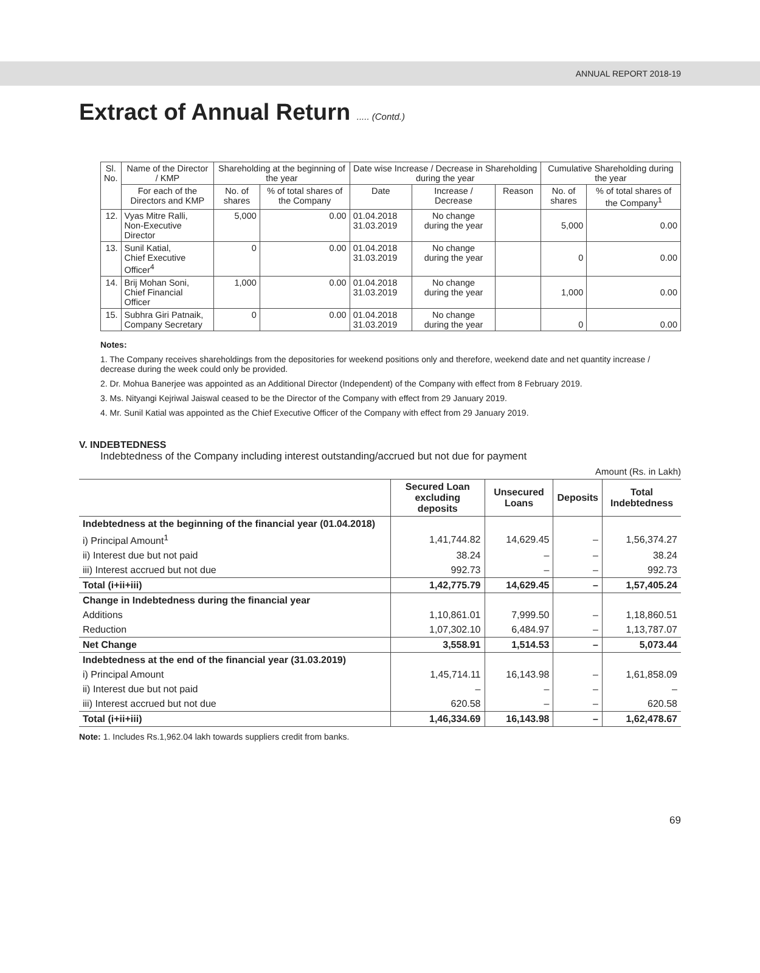ANNUAL REPORT 2018-19
Extract of Annual Return ..... (Contd.)
| Sl. No. | Name of the Director / KMP | Shareholding at the beginning of the year | | Date wise Increase / Decrease in Shareholding during the year | | | Cumulative Shareholding during the year | |
| --- | --- | --- | --- | --- | --- | --- | --- | --- |
| | For each of the Directors and KMP | No. of shares | % of total shares of the Company | Date | Increase / Decrease | Reason | No. of shares | % of total shares of the Company<sup>1</sup> |
| 12. | Vyas Mitre Ralli, Non-Executive Director | 5,000 | 0.00 | 01.04.2018 31.03.2019 | No change during the year | | 5,000 | 0.00 |
| 13. | Sunil Katial, Chief Executive Officer<sup>4</sup> | 0 | 0.00 | 01.04.2018 31.03.2019 | No change during the year | | 0 | 0.00 |
| 14. | Brij Mohan Soni, Chief Financial Officer | 1,000 | 0.00 | 01.04.2018 31.03.2019 | No change during the year | | 1,000 | 0.00 |
| 15. | Subhra Giri Patnaik, Company Secretary | 0 | 0.00 | 01.04.2018 31.03.2019 | No change during the year | | 0 | 0.00 |
Notes:
1. The Company receives shareholdings from the depositories for weekend positions only and therefore, weekend date and net quantity increase / decrease during the week could only be provided.
2. Dr. Mohua Banerjee was appointed as an Additional Director (Independent) of the Company with effect from 8 February 2019.
3. Ms. Nityangi Kejriwal Jaiswal ceased to be the Director of the Company with effect from 29 January 2019.
4. Mr. Sunil Katial was appointed as the Chief Executive Officer of the Company with effect from 29 January 2019.
V. INDEBTEDNESS
Indebtedness of the Company including interest outstanding/accrued but not due for payment
Amount (Rs. in Lakh)
| | Secured Loan excluding deposits | Unsecured Loans | Deposits | Total Indebtedness |
| --- | --- | --- | --- | --- |
| Indebtedness at the beginning of the financial year (01.04.2018) | | | | |
| i) Principal Amount<sup>1</sup> | 1,41,744.82 | 14,629.45 | – | 1,56,374.27 |
| ii) Interest due but not paid | 38.24 | – | – | 38.24 |
| iii) Interest accrued but not due | 992.73 | – | – | 992.73 |
| Total (i+ii+iii) | 1,42,775.79 | 14,629.45 | – | 1,57,405.24 |
| Change in Indebtedness during the financial year | | | | |
| Additions | 1,10,861.01 | 7,999.50 | – | 1,18,860.51 |
| Reduction | 1,07,302.10 | 6,484.97 | – | 1,13,787.07 |
| Net Change | 3,558.91 | 1,514.53 | – | 5,073.44 |
| Indebtedness at the end of the financial year (31.03.2019) | | | | |
| i) Principal Amount | 1,45,714.11 | 16,143.98 | – | 1,61,858.09 |
| ii) Interest due but not paid | – | – | – | – |
| iii) Interest accrued but not due | 620.58 | – | – | 620.58 |
| Total (i+ii+iii) | 1,46,334.69 | 16,143.98 | – | 1,62,478.67 |
Note: 1. Includes Rs.1,962.04 lakh towards suppliers credit from banks.
69